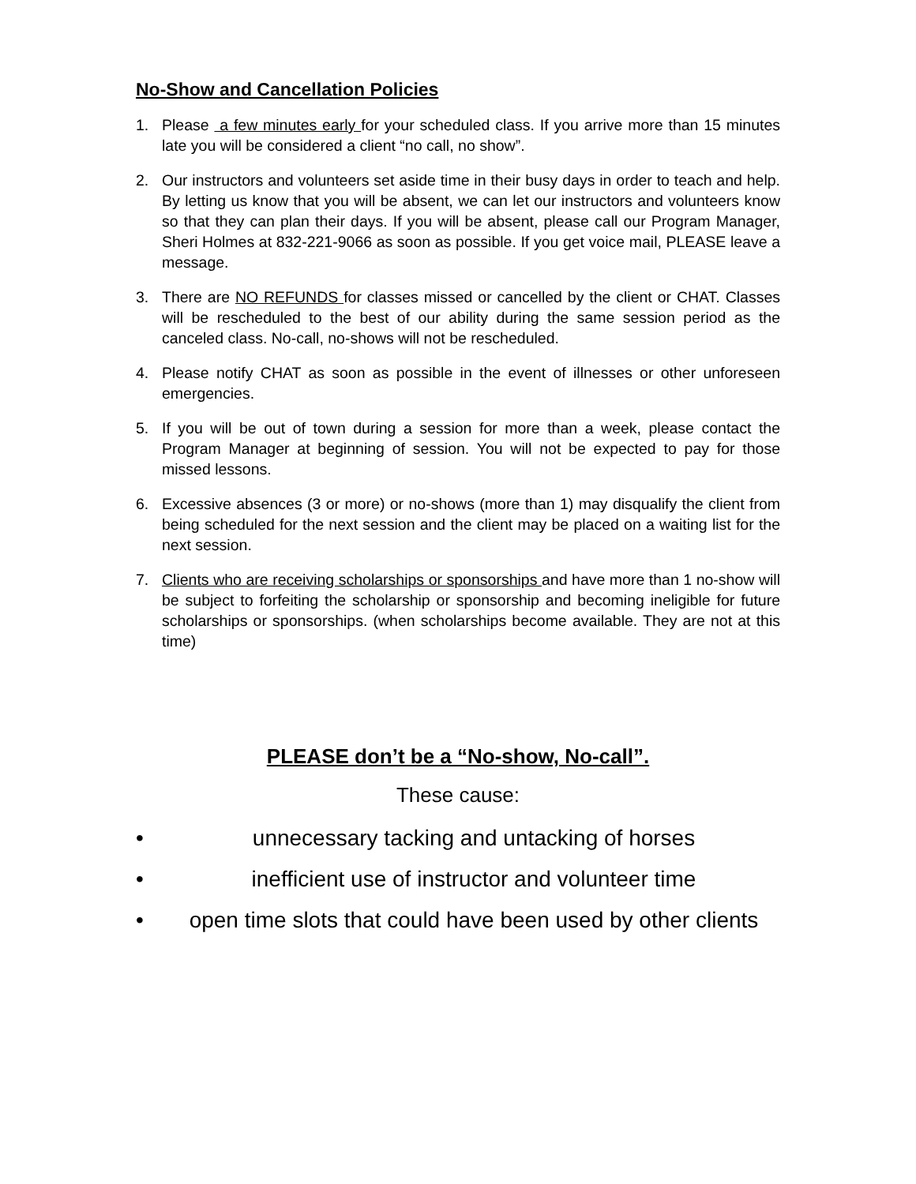No-Show and Cancellation Policies
1. Please a few minutes early for your scheduled class. If you arrive more than 15 minutes late you will be considered a client “no call, no show”.
2. Our instructors and volunteers set aside time in their busy days in order to teach and help. By letting us know that you will be absent, we can let our instructors and volunteers know so that they can plan their days. If you will be absent, please call our Program Manager, Sheri Holmes at 832-221-9066 as soon as possible. If you get voice mail, PLEASE leave a message.
3. There are NO REFUNDS for classes missed or cancelled by the client or CHAT. Classes will be rescheduled to the best of our ability during the same session period as the canceled class. No-call, no-shows will not be rescheduled.
4. Please notify CHAT as soon as possible in the event of illnesses or other unforeseen emergencies.
5. If you will be out of town during a session for more than a week, please contact the Program Manager at beginning of session. You will not be expected to pay for those missed lessons.
6. Excessive absences (3 or more) or no-shows (more than 1) may disqualify the client from being scheduled for the next session and the client may be placed on a waiting list for the next session.
7. Clients who are receiving scholarships or sponsorships and have more than 1 no-show will be subject to forfeiting the scholarship or sponsorship and becoming ineligible for future scholarships or sponsorships. (when scholarships become available. They are not at this time)
PLEASE don’t be a “No-show, No-call”.
These cause:
• unnecessary tacking and untacking of horses
• inefficient use of instructor and volunteer time
• open time slots that could have been used by other clients